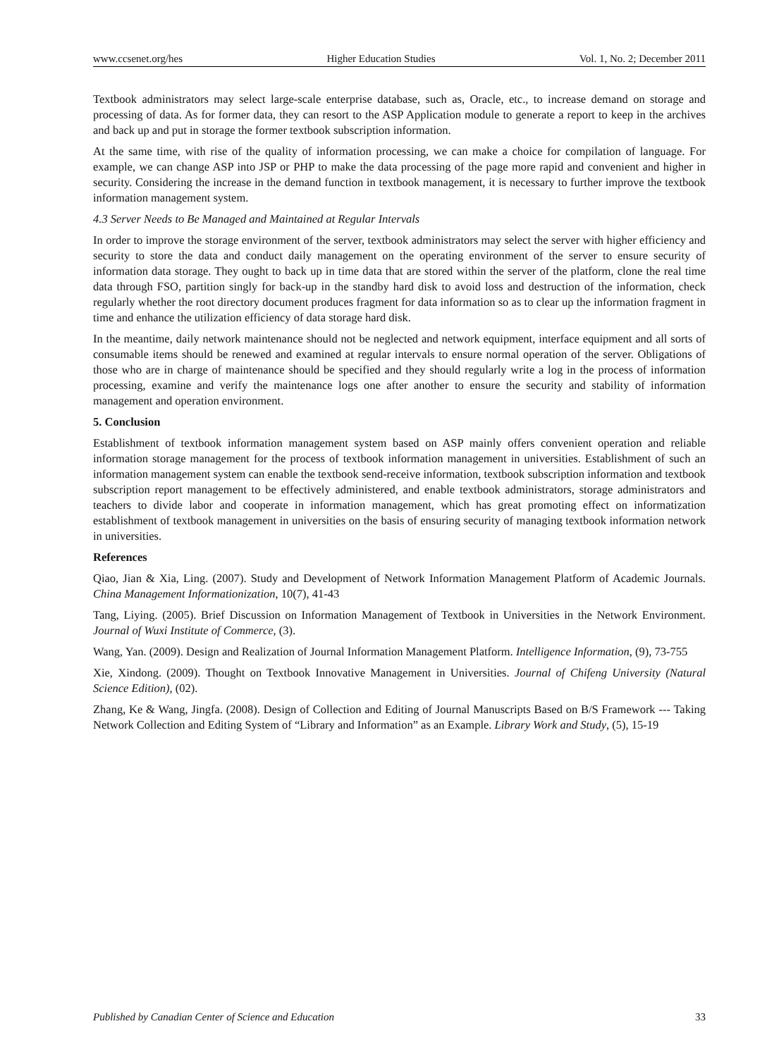www.ccsenet.org/hes Higher Education Studies Vol. 1, No. 2; December 2011
Textbook administrators may select large-scale enterprise database, such as, Oracle, etc., to increase demand on storage and processing of data. As for former data, they can resort to the ASP Application module to generate a report to keep in the archives and back up and put in storage the former textbook subscription information.
At the same time, with rise of the quality of information processing, we can make a choice for compilation of language. For example, we can change ASP into JSP or PHP to make the data processing of the page more rapid and convenient and higher in security. Considering the increase in the demand function in textbook management, it is necessary to further improve the textbook information management system.
4.3 Server Needs to Be Managed and Maintained at Regular Intervals
In order to improve the storage environment of the server, textbook administrators may select the server with higher efficiency and security to store the data and conduct daily management on the operating environment of the server to ensure security of information data storage. They ought to back up in time data that are stored within the server of the platform, clone the real time data through FSO, partition singly for back-up in the standby hard disk to avoid loss and destruction of the information, check regularly whether the root directory document produces fragment for data information so as to clear up the information fragment in time and enhance the utilization efficiency of data storage hard disk.
In the meantime, daily network maintenance should not be neglected and network equipment, interface equipment and all sorts of consumable items should be renewed and examined at regular intervals to ensure normal operation of the server. Obligations of those who are in charge of maintenance should be specified and they should regularly write a log in the process of information processing, examine and verify the maintenance logs one after another to ensure the security and stability of information management and operation environment.
5. Conclusion
Establishment of textbook information management system based on ASP mainly offers convenient operation and reliable information storage management for the process of textbook information management in universities. Establishment of such an information management system can enable the textbook send-receive information, textbook subscription information and textbook subscription report management to be effectively administered, and enable textbook administrators, storage administrators and teachers to divide labor and cooperate in information management, which has great promoting effect on informatization establishment of textbook management in universities on the basis of ensuring security of managing textbook information network in universities.
References
Qiao, Jian & Xia, Ling. (2007). Study and Development of Network Information Management Platform of Academic Journals. China Management Informationization, 10(7), 41-43
Tang, Liying. (2005). Brief Discussion on Information Management of Textbook in Universities in the Network Environment. Journal of Wuxi Institute of Commerce, (3).
Wang, Yan. (2009). Design and Realization of Journal Information Management Platform. Intelligence Information, (9), 73-755
Xie, Xindong. (2009). Thought on Textbook Innovative Management in Universities. Journal of Chifeng University (Natural Science Edition), (02).
Zhang, Ke & Wang, Jingfa. (2008). Design of Collection and Editing of Journal Manuscripts Based on B/S Framework --- Taking Network Collection and Editing System of “Library and Information” as an Example. Library Work and Study, (5), 15-19
Published by Canadian Center of Science and Education 33